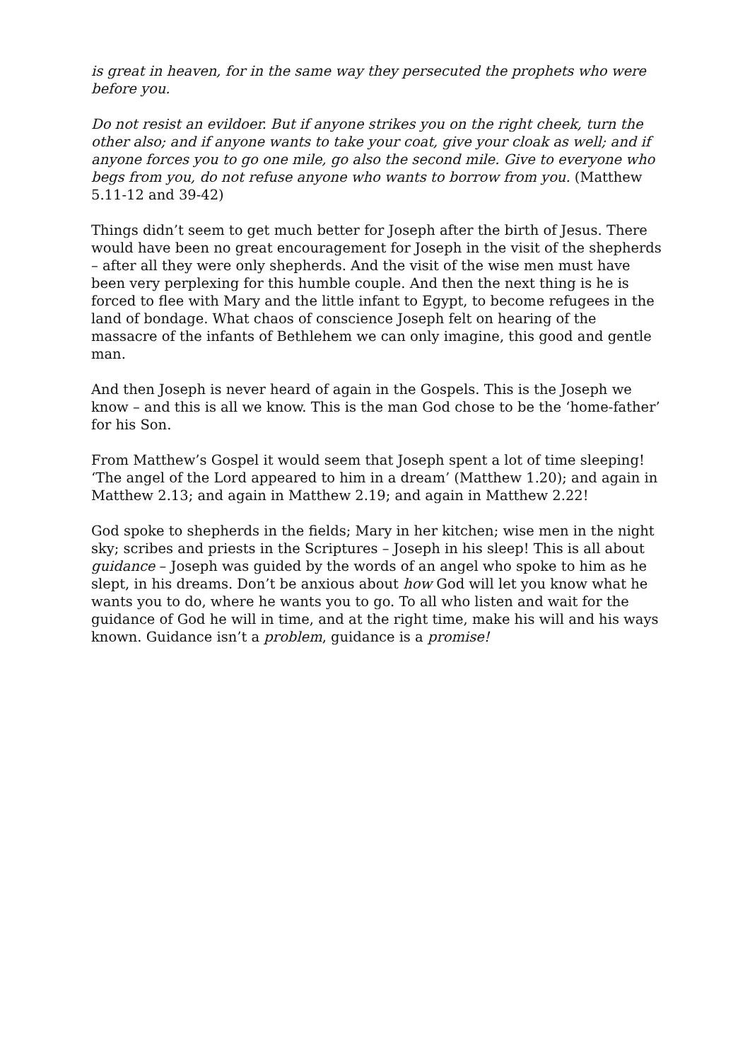is great in heaven, for in the same way they persecuted the prophets who were before you.
Do not resist an evildoer. But if anyone strikes you on the right cheek, turn the other also; and if anyone wants to take your coat, give your cloak as well; and if anyone forces you to go one mile, go also the second mile. Give to everyone who begs from you, do not refuse anyone who wants to borrow from you. (Matthew 5.11-12 and 39-42)
Things didn’t seem to get much better for Joseph after the birth of Jesus. There would have been no great encouragement for Joseph in the visit of the shepherds – after all they were only shepherds. And the visit of the wise men must have been very perplexing for this humble couple. And then the next thing is he is forced to flee with Mary and the little infant to Egypt, to become refugees in the land of bondage. What chaos of conscience Joseph felt on hearing of the massacre of the infants of Bethlehem we can only imagine, this good and gentle man.
And then Joseph is never heard of again in the Gospels. This is the Joseph we know – and this is all we know. This is the man God chose to be the ‘home-father’ for his Son.
From Matthew’s Gospel it would seem that Joseph spent a lot of time sleeping! ‘The angel of the Lord appeared to him in a dream’ (Matthew 1.20); and again in Matthew 2.13; and again in Matthew 2.19; and again in Matthew 2.22!
God spoke to shepherds in the fields; Mary in her kitchen; wise men in the night sky; scribes and priests in the Scriptures – Joseph in his sleep! This is all about guidance – Joseph was guided by the words of an angel who spoke to him as he slept, in his dreams. Don’t be anxious about how God will let you know what he wants you to do, where he wants you to go. To all who listen and wait for the guidance of God he will in time, and at the right time, make his will and his ways known. Guidance isn’t a problem, guidance is a promise!